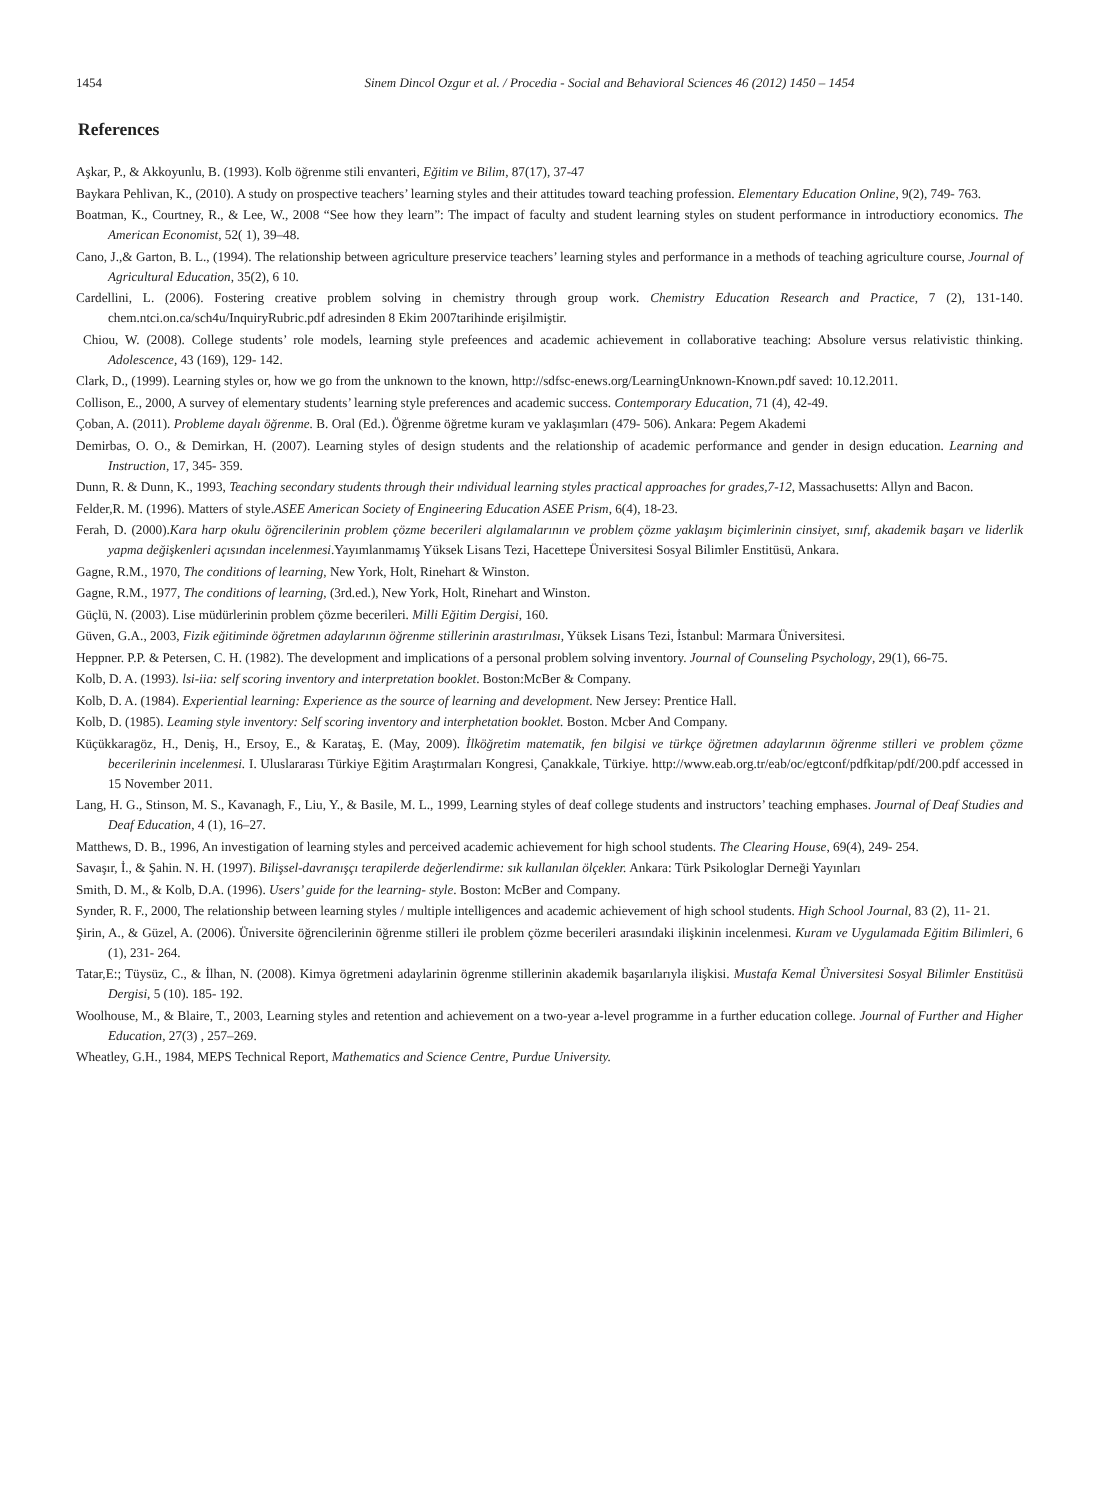1454 Sinem Dincol Ozgur et al. / Procedia - Social and Behavioral Sciences 46 (2012) 1450 – 1454
References
Aşkar, P., & Akkoyunlu, B. (1993). Kolb öğrenme stili envanteri, Eğitim ve Bilim, 87(17), 37-47
Baykara Pehlivan, K., (2010). A study on prospective teachers’ learning styles and their attitudes toward teaching profession. Elementary Education Online, 9(2), 749- 763.
Boatman, K., Courtney, R., & Lee, W., 2008 “See how they learn”: The impact of faculty and student learning styles on student performance in introductiory economics. The American Economist, 52( 1), 39–48.
Cano, J.,& Garton, B. L., (1994). The relationship between agriculture preservice teachers’ learning styles and performance in a methods of teaching agriculture course, Journal of Agricultural Education, 35(2), 6 10.
Cardellini, L. (2006). Fostering creative problem solving in chemistry through group work. Chemistry Education Research and Practice, 7 (2), 131-140. chem.ntci.on.ca/sch4u/InquiryRubric.pdf adresinden 8 Ekim 2007tarihinde erişilmiştir.
Chiou, W. (2008). College students’ role models, learning style prefeences and academic achievement in collaborative teaching: Absolure versus relativistic thinking. Adolescence, 43 (169), 129- 142.
Clark, D., (1999). Learning styles or, how we go from the unknown to the known, http://sdfsc-enews.org/LearningUnknown-Known.pdf saved: 10.12.2011.
Collison, E., 2000, A survey of elementary students’ learning style preferences and academic success. Contemporary Education, 71 (4), 42-49.
Çoban, A. (2011). Probleme dayalı öğrenme. B. Oral (Ed.). Öğrenme öğretme kuram ve yaklaşımları (479- 506). Ankara: Pegem Akademi
Demirbas, O. O., & Demirkan, H. (2007). Learning styles of design students and the relationship of academic performance and gender in design education. Learning and Instruction, 17, 345- 359.
Dunn, R. & Dunn, K., 1993, Teaching secondary students through their ındividual learning styles practical approaches for grades,7-12, Massachusetts: Allyn and Bacon.
Felder,R. M. (1996). Matters of style.ASEE American Society of Engineering Education ASEE Prism, 6(4), 18-23.
Ferah, D. (2000).Kara harp okulu öğrencilerinin problem çözme becerileri algılamalarının ve problem çözme yaklaşım biçimlerinin cinsiyet, sınıf, akademik başarı ve liderlik yapma değişkenleri açısından incelenmesi.Yayımlanmamış Yüksek Lisans Tezi, Hacettepe Üniversitesi Sosyal Bilimler Enstitüsü, Ankara.
Gagne, R.M., 1970, The conditions of learning, New York, Holt, Rinehart & Winston.
Gagne, R.M., 1977, The conditions of learning, (3rd.ed.), New York, Holt, Rinehart and Winston.
Güçlü, N. (2003). Lise müdürlerinin problem çözme becerileri. Milli Eğitim Dergisi, 160.
Güven, G.A., 2003, Fizik eğitiminde öğretmen adaylarının öğrenme stillerinin arastırılması, Yüksek Lisans Tezi, İstanbul: Marmara Üniversitesi.
Heppner. P.P. & Petersen, C. H. (1982). The development and implications of a personal problem solving inventory. Journal of Counseling Psychology, 29(1), 66-75.
Kolb, D. A. (1993). lsi-iia: self scoring inventory and interpretation booklet. Boston:McBer & Company.
Kolb, D. A. (1984). Experiential learning: Experience as the source of learning and development. New Jersey: Prentice Hall.
Kolb, D. (1985). Leaming style inventory: Self scoring inventory and interphetation booklet. Boston. Mcber And Company.
Küçükkaragöz, H., Deniş, H., Ersoy, E., & Karataş, E. (May, 2009). İlköğretim matematik, fen bilgisi ve türkçe öğretmen adaylarının öğrenme stilleri ve problem çözme becerilerinin incelenmesi. I. Uluslararası Türkiye Eğitim Araştırmaları Kongresi, Çanakkale, Türkiye. http://www.eab.org.tr/eab/oc/egtconf/pdfkitap/pdf/200.pdf accessed in 15 November 2011.
Lang, H. G., Stinson, M. S., Kavanagh, F., Liu, Y., & Basile, M. L., 1999, Learning styles of deaf college students and instructors’ teaching emphases. Journal of Deaf Studies and Deaf Education, 4 (1), 16–27.
Matthews, D. B., 1996, An investigation of learning styles and perceived academic achievement for high school students. The Clearing House, 69(4), 249- 254.
Savaşır, İ., & Şahin. N. H. (1997). Bilişsel-davranışçı terapilerde değerlendirme: sık kullanılan ölçekler. Ankara: Türk Psikologlar Derneği Yayınları
Smith, D. M., & Kolb, D.A. (1996). Users’ guide for the learning- style. Boston: McBer and Company.
Synder, R. F., 2000, The relationship between learning styles / multiple intelligences and academic achievement of high school students. High School Journal, 83 (2), 11- 21.
Şirin, A., & Güzel, A. (2006). Üniversite öğrencilerinin öğrenme stilleri ile problem çözme becerileri arasındaki ilişkinin incelenmesi. Kuram ve Uygulamada Eğitim Bilimleri, 6 (1), 231- 264.
Tatar,E:; Tüysüz, C., & İlhan, N. (2008). Kimya ögretmeni adaylarinin ögrenme stillerinin akademik başarılarıyla ilişkisi. Mustafa Kemal Üniversitesi Sosyal Bilimler Enstitüsü Dergisi, 5 (10). 185- 192.
Woolhouse, M., & Blaire, T., 2003, Learning styles and retention and achievement on a two-year a-level programme in a further education college. Journal of Further and Higher Education, 27(3) , 257–269.
Wheatley, G.H., 1984, MEPS Technical Report, Mathematics and Science Centre, Purdue University.